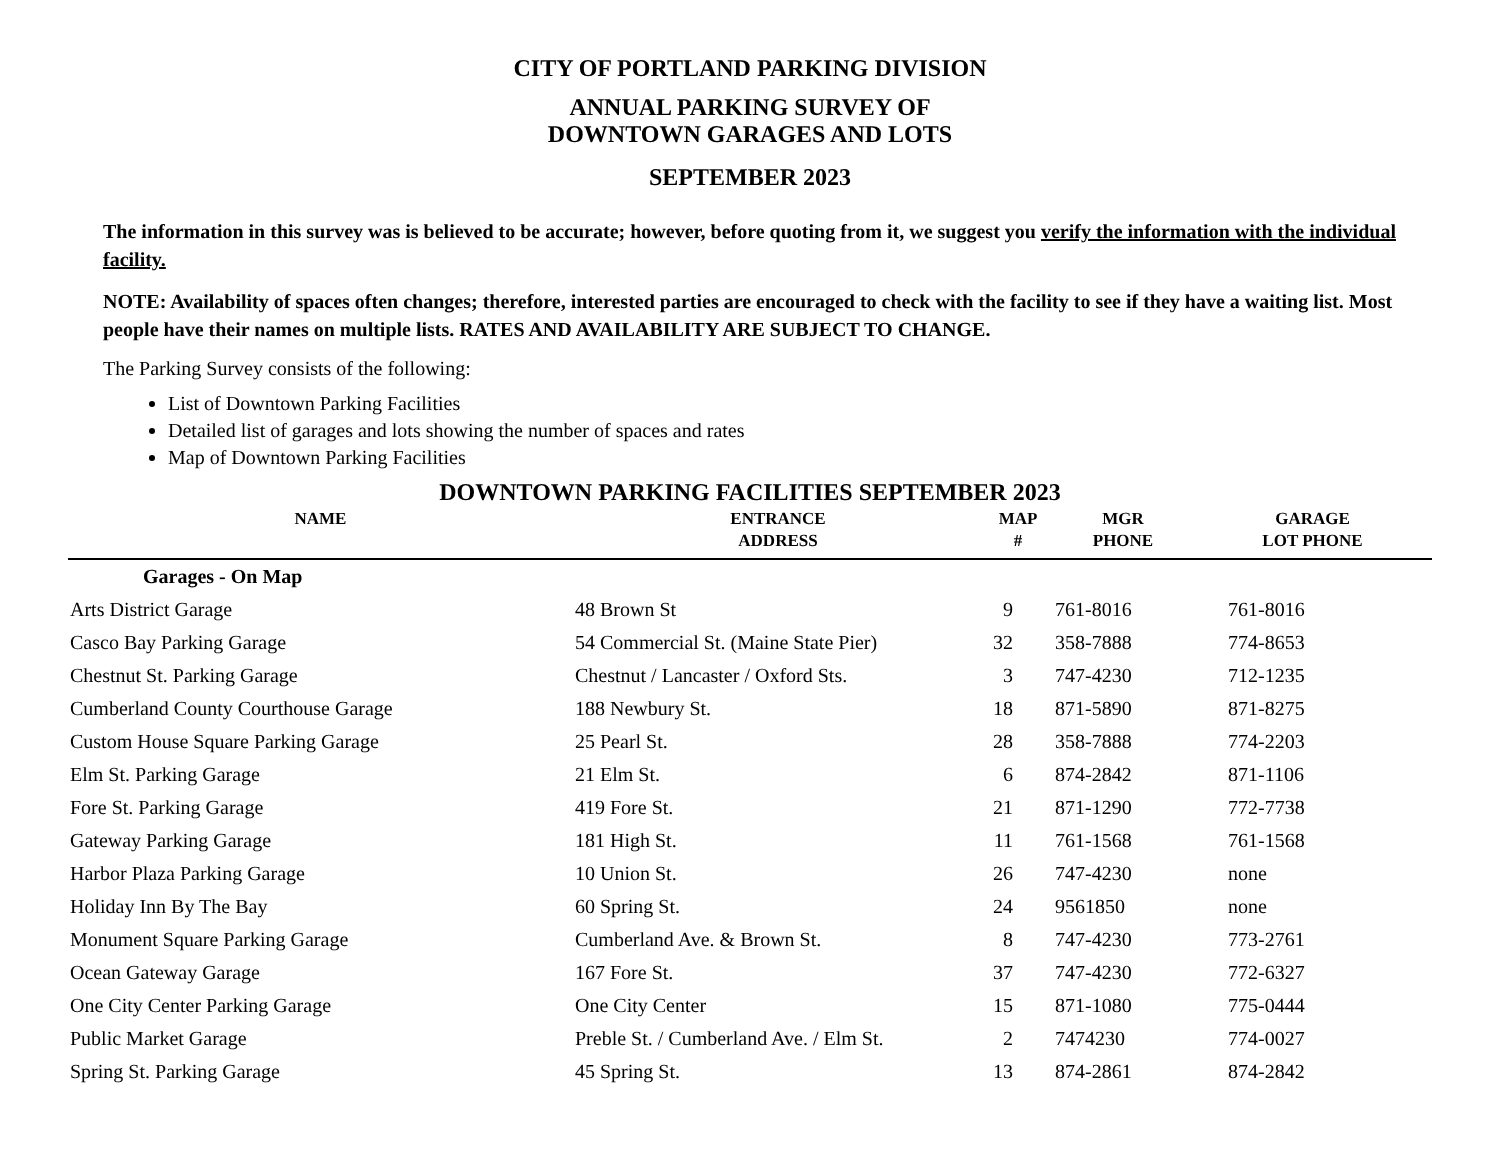CITY OF PORTLAND PARKING DIVISION
ANNUAL PARKING SURVEY OF
DOWNTOWN GARAGES AND LOTS
SEPTEMBER 2023
The information in this survey was is believed to be accurate; however, before quoting from it, we suggest you verify the information with the individual facility.
NOTE: Availability of spaces often changes; therefore, interested parties are encouraged to check with the facility to see if they have a waiting list. Most people have their names on multiple lists. RATES AND AVAILABILITY ARE SUBJECT TO CHANGE.
The Parking Survey consists of the following:
List of Downtown Parking Facilities
Detailed list of garages and lots showing the number of spaces and rates
Map of Downtown Parking Facilities
DOWNTOWN PARKING FACILITIES SEPTEMBER 2023
| NAME | ENTRANCE ADDRESS | MAP # | MGR PHONE | GARAGE LOT PHONE |
| --- | --- | --- | --- | --- |
| Garages - On Map | | | | |
| Arts District Garage | 48 Brown St | 9 | 761-8016 | 761-8016 |
| Casco Bay Parking Garage | 54 Commercial St. (Maine State Pier) | 32 | 358-7888 | 774-8653 |
| Chestnut St. Parking Garage | Chestnut / Lancaster / Oxford Sts. | 3 | 747-4230 | 712-1235 |
| Cumberland County Courthouse Garage | 188 Newbury St. | 18 | 871-5890 | 871-8275 |
| Custom House Square Parking Garage | 25 Pearl St. | 28 | 358-7888 | 774-2203 |
| Elm St. Parking Garage | 21 Elm St. | 6 | 874-2842 | 871-1106 |
| Fore St. Parking Garage | 419 Fore St. | 21 | 871-1290 | 772-7738 |
| Gateway Parking Garage | 181 High St. | 11 | 761-1568 | 761-1568 |
| Harbor Plaza Parking Garage | 10 Union St. | 26 | 747-4230 | none |
| Holiday Inn By The Bay | 60 Spring St. | 24 | 9561850 | none |
| Monument Square Parking Garage | Cumberland Ave. & Brown St. | 8 | 747-4230 | 773-2761 |
| Ocean Gateway Garage | 167 Fore St. | 37 | 747-4230 | 772-6327 |
| One City Center Parking Garage | One City Center | 15 | 871-1080 | 775-0444 |
| Public Market Garage | Preble St. / Cumberland Ave. / Elm St. | 2 | 7474230 | 774-0027 |
| Spring St. Parking Garage | 45 Spring St. | 13 | 874-2861 | 874-2842 |